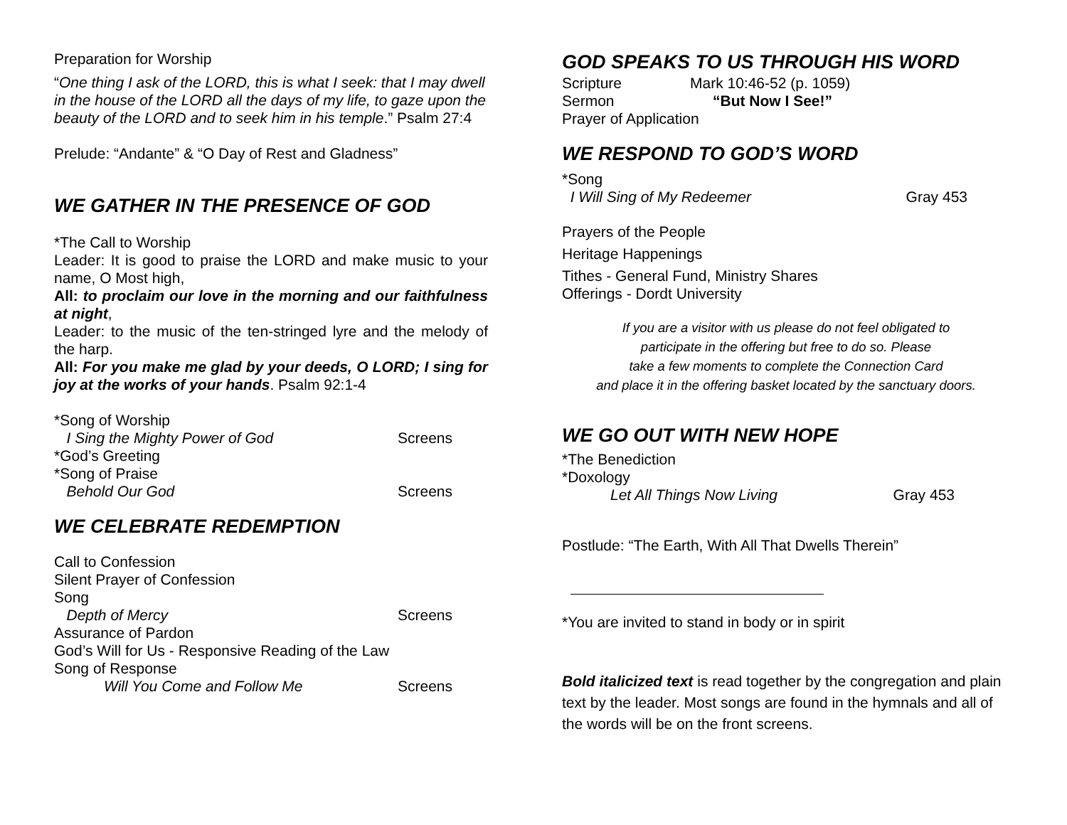Preparation for Worship
“One thing I ask of the LORD, this is what I seek: that I may dwell in the house of the LORD all the days of my life, to gaze upon the beauty of the LORD and to seek him in his temple.” Psalm 27:4
Prelude: “Andante” & “O Day of Rest and Gladness”
WE GATHER IN THE PRESENCE OF GOD
*The Call to Worship
Leader: It is good to praise the LORD and make music to your name, O Most high,
All: to proclaim our love in the morning and our faithfulness at night,
Leader: to the music of the ten-stringed lyre and the melody of the harp.
All: For you make me glad by your deeds, O LORD; I sing for joy at the works of your hands. Psalm 92:1-4
*Song of Worship
I Sing the Mighty Power of God Screens
*God’s Greeting
*Song of Praise
Behold Our God Screens
WE CELEBRATE REDEMPTION
Call to Confession
Silent Prayer of Confession
Song
Depth of Mercy Screens
Assurance of Pardon
God’s Will for Us - Responsive Reading of the Law
Song of Response
Will You Come and Follow Me Screens
GOD SPEAKS TO US THROUGH HIS WORD
Scripture Mark 10:46-52 (p. 1059)
Sermon “But Now I See!”
Prayer of Application
WE RESPOND TO GOD’S WORD
*Song
I Will Sing of My Redeemer Gray 453
Prayers of the People
Heritage Happenings
Tithes - General Fund, Ministry Shares
Offerings - Dordt University
If you are a visitor with us please do not feel obligated to
participate in the offering but free to do so. Please
take a few moments to complete the Connection Card
and place it in the offering basket located by the sanctuary doors.
WE GO OUT WITH NEW HOPE
*The Benediction
*Doxology
Let All Things Now Living Gray 453
Postlude: “The Earth, With All That Dwells Therein”
*You are invited to stand in body or in spirit
Bold italicized text is read together by the congregation and plain text by the leader. Most songs are found in the hymnals and all of the words will be on the front screens.